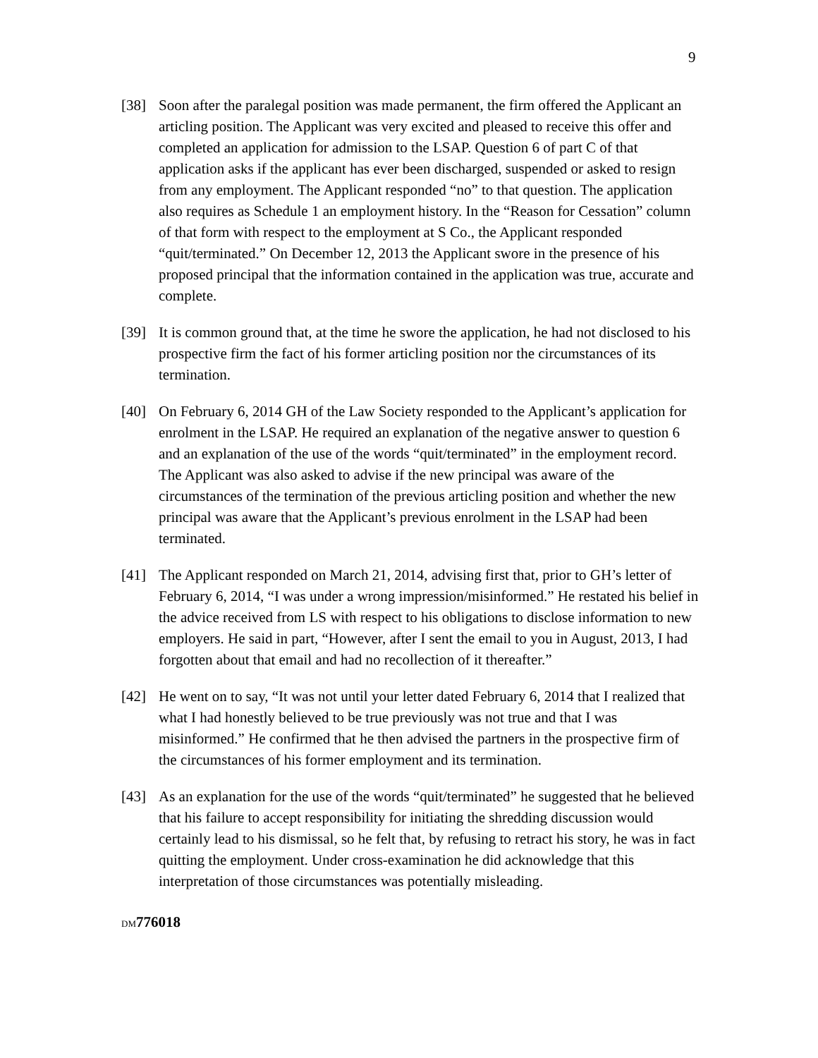9
[38] Soon after the paralegal position was made permanent, the firm offered the Applicant an articling position. The Applicant was very excited and pleased to receive this offer and completed an application for admission to the LSAP. Question 6 of part C of that application asks if the applicant has ever been discharged, suspended or asked to resign from any employment. The Applicant responded “no” to that question. The application also requires as Schedule 1 an employment history. In the “Reason for Cessation” column of that form with respect to the employment at S Co., the Applicant responded “quit/terminated.” On December 12, 2013 the Applicant swore in the presence of his proposed principal that the information contained in the application was true, accurate and complete.
[39] It is common ground that, at the time he swore the application, he had not disclosed to his prospective firm the fact of his former articling position nor the circumstances of its termination.
[40] On February 6, 2014 GH of the Law Society responded to the Applicant’s application for enrolment in the LSAP. He required an explanation of the negative answer to question 6 and an explanation of the use of the words “quit/terminated” in the employment record. The Applicant was also asked to advise if the new principal was aware of the circumstances of the termination of the previous articling position and whether the new principal was aware that the Applicant’s previous enrolment in the LSAP had been terminated.
[41] The Applicant responded on March 21, 2014, advising first that, prior to GH’s letter of February 6, 2014, “I was under a wrong impression/misinformed.” He restated his belief in the advice received from LS with respect to his obligations to disclose information to new employers. He said in part, “However, after I sent the email to you in August, 2013, I had forgotten about that email and had no recollection of it thereafter.”
[42] He went on to say, “It was not until your letter dated February 6, 2014 that I realized that what I had honestly believed to be true previously was not true and that I was misinformed.” He confirmed that he then advised the partners in the prospective firm of the circumstances of his former employment and its termination.
[43] As an explanation for the use of the words “quit/terminated” he suggested that he believed that his failure to accept responsibility for initiating the shredding discussion would certainly lead to his dismissal, so he felt that, by refusing to retract his story, he was in fact quitting the employment. Under cross-examination he did acknowledge that this interpretation of those circumstances was potentially misleading.
DM 776018